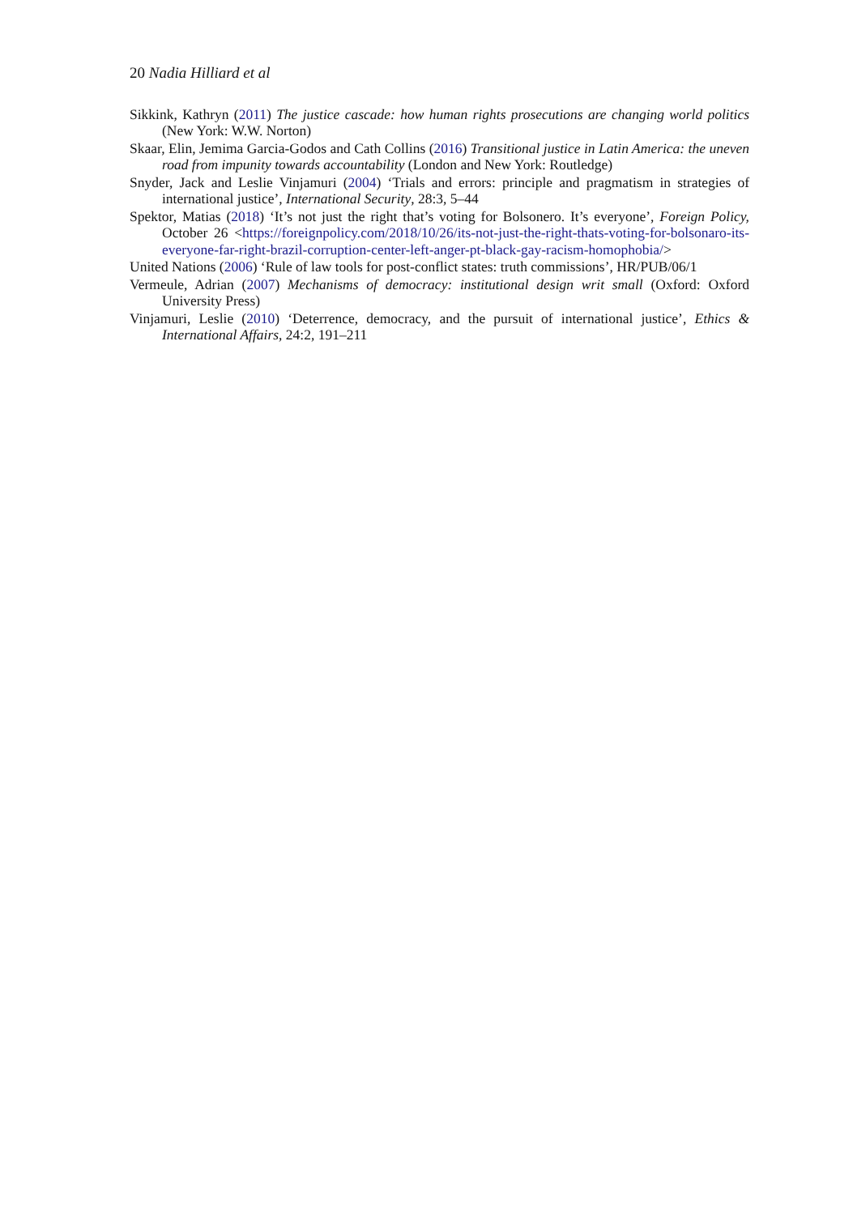20 Nadia Hilliard et al
Sikkink, Kathryn (2011) The justice cascade: how human rights prosecutions are changing world politics (New York: W.W. Norton)
Skaar, Elin, Jemima Garcia-Godos and Cath Collins (2016) Transitional justice in Latin America: the uneven road from impunity towards accountability (London and New York: Routledge)
Snyder, Jack and Leslie Vinjamuri (2004) ‘Trials and errors: principle and pragmatism in strategies of international justice’, International Security, 28:3, 5–44
Spektor, Matias (2018) ‘It’s not just the right that’s voting for Bolsonero. It’s everyone’, Foreign Policy, October 26 <https://foreignpolicy.com/2018/10/26/its-not-just-the-right-thats-voting-for-bolsonaro-its-everyone-far-right-brazil-corruption-center-left-anger-pt-black-gay-racism-homophobia/>
United Nations (2006) ‘Rule of law tools for post-conflict states: truth commissions’, HR/PUB/06/1
Vermeule, Adrian (2007) Mechanisms of democracy: institutional design writ small (Oxford: Oxford University Press)
Vinjamuri, Leslie (2010) ‘Deterrence, democracy, and the pursuit of international justice’, Ethics & International Affairs, 24:2, 191–211